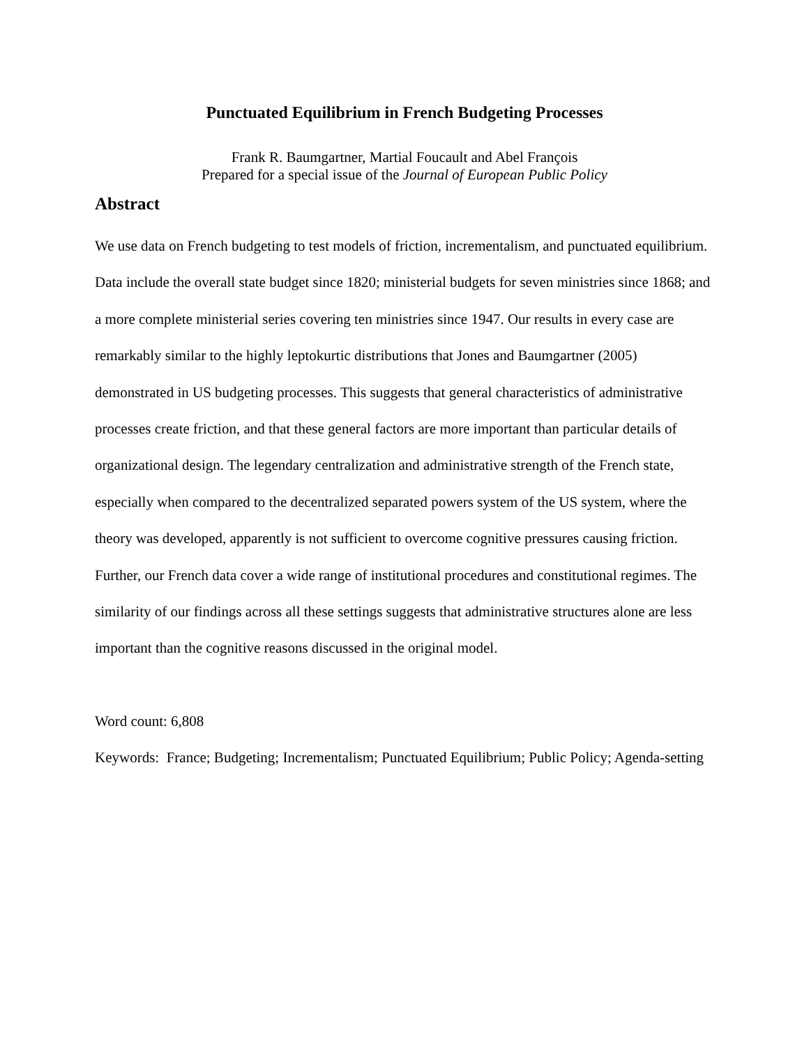Punctuated Equilibrium in French Budgeting Processes
Frank R. Baumgartner, Martial Foucault and Abel François
Prepared for a special issue of the Journal of European Public Policy
Abstract
We use data on French budgeting to test models of friction, incrementalism, and punctuated equilibrium. Data include the overall state budget since 1820; ministerial budgets for seven ministries since 1868; and a more complete ministerial series covering ten ministries since 1947. Our results in every case are remarkably similar to the highly leptokurtic distributions that Jones and Baumgartner (2005) demonstrated in US budgeting processes. This suggests that general characteristics of administrative processes create friction, and that these general factors are more important than particular details of organizational design. The legendary centralization and administrative strength of the French state, especially when compared to the decentralized separated powers system of the US system, where the theory was developed, apparently is not sufficient to overcome cognitive pressures causing friction. Further, our French data cover a wide range of institutional procedures and constitutional regimes. The similarity of our findings across all these settings suggests that administrative structures alone are less important than the cognitive reasons discussed in the original model.
Word count: 6,808
Keywords: France; Budgeting; Incrementalism; Punctuated Equilibrium; Public Policy; Agenda-setting